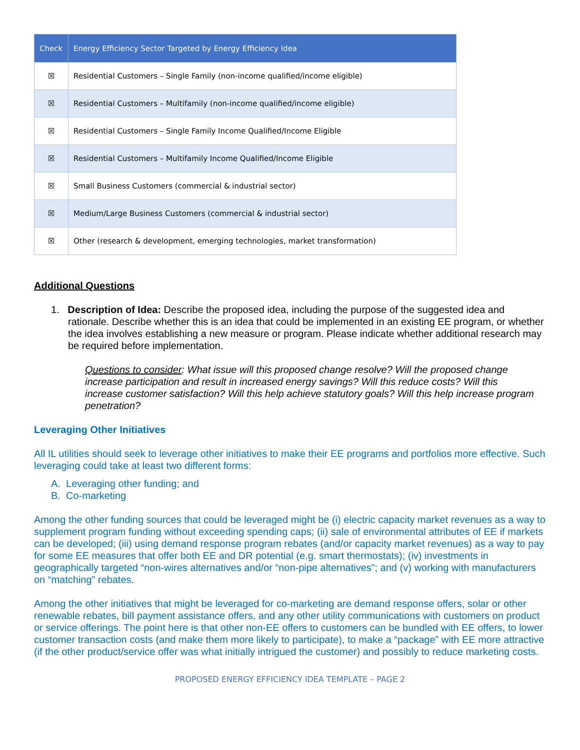| Check | Energy Efficiency Sector Targeted by Energy Efficiency Idea |
| --- | --- |
| ☒ | Residential Customers – Single Family (non-income qualified/income eligible) |
| ☒ | Residential Customers – Multifamily (non-income qualified/income eligible) |
| ☒ | Residential Customers – Single Family Income Qualified/Income Eligible |
| ☒ | Residential Customers – Multifamily Income Qualified/Income Eligible |
| ☒ | Small Business Customers (commercial & industrial sector) |
| ☒ | Medium/Large Business Customers (commercial & industrial sector) |
| ☒ | Other (research & development, emerging technologies, market transformation) |
Additional Questions
1. Description of Idea: Describe the proposed idea, including the purpose of the suggested idea and rationale. Describe whether this is an idea that could be implemented in an existing EE program, or whether the idea involves establishing a new measure or program. Please indicate whether additional research may be required before implementation.
Questions to consider: What issue will this proposed change resolve? Will the proposed change increase participation and result in increased energy savings? Will this reduce costs? Will this increase customer satisfaction? Will this help achieve statutory goals? Will this help increase program penetration?
Leveraging Other Initiatives
All IL utilities should seek to leverage other initiatives to make their EE programs and portfolios more effective. Such leveraging could take at least two different forms:
A. Leveraging other funding; and
B. Co-marketing
Among the other funding sources that could be leveraged might be (i) electric capacity market revenues as a way to supplement program funding without exceeding spending caps; (ii) sale of environmental attributes of EE if markets can be developed; (iii) using demand response program rebates (and/or capacity market revenues) as a way to pay for some EE measures that offer both EE and DR potential (e.g. smart thermostats); (iv) investments in geographically targeted “non-wires alternatives and/or “non-pipe alternatives”; and (v) working with manufacturers on “matching” rebates.
Among the other initiatives that might be leveraged for co-marketing are demand response offers, solar or other renewable rebates, bill payment assistance offers, and any other utility communications with customers on product or service offerings. The point here is that other non-EE offers to customers can be bundled with EE offers, to lower customer transaction costs (and make them more likely to participate), to make a “package” with EE more attractive (if the other product/service offer was what initially intrigued the customer) and possibly to reduce marketing costs.
PROPOSED ENERGY EFFICIENCY IDEA TEMPLATE – PAGE 2